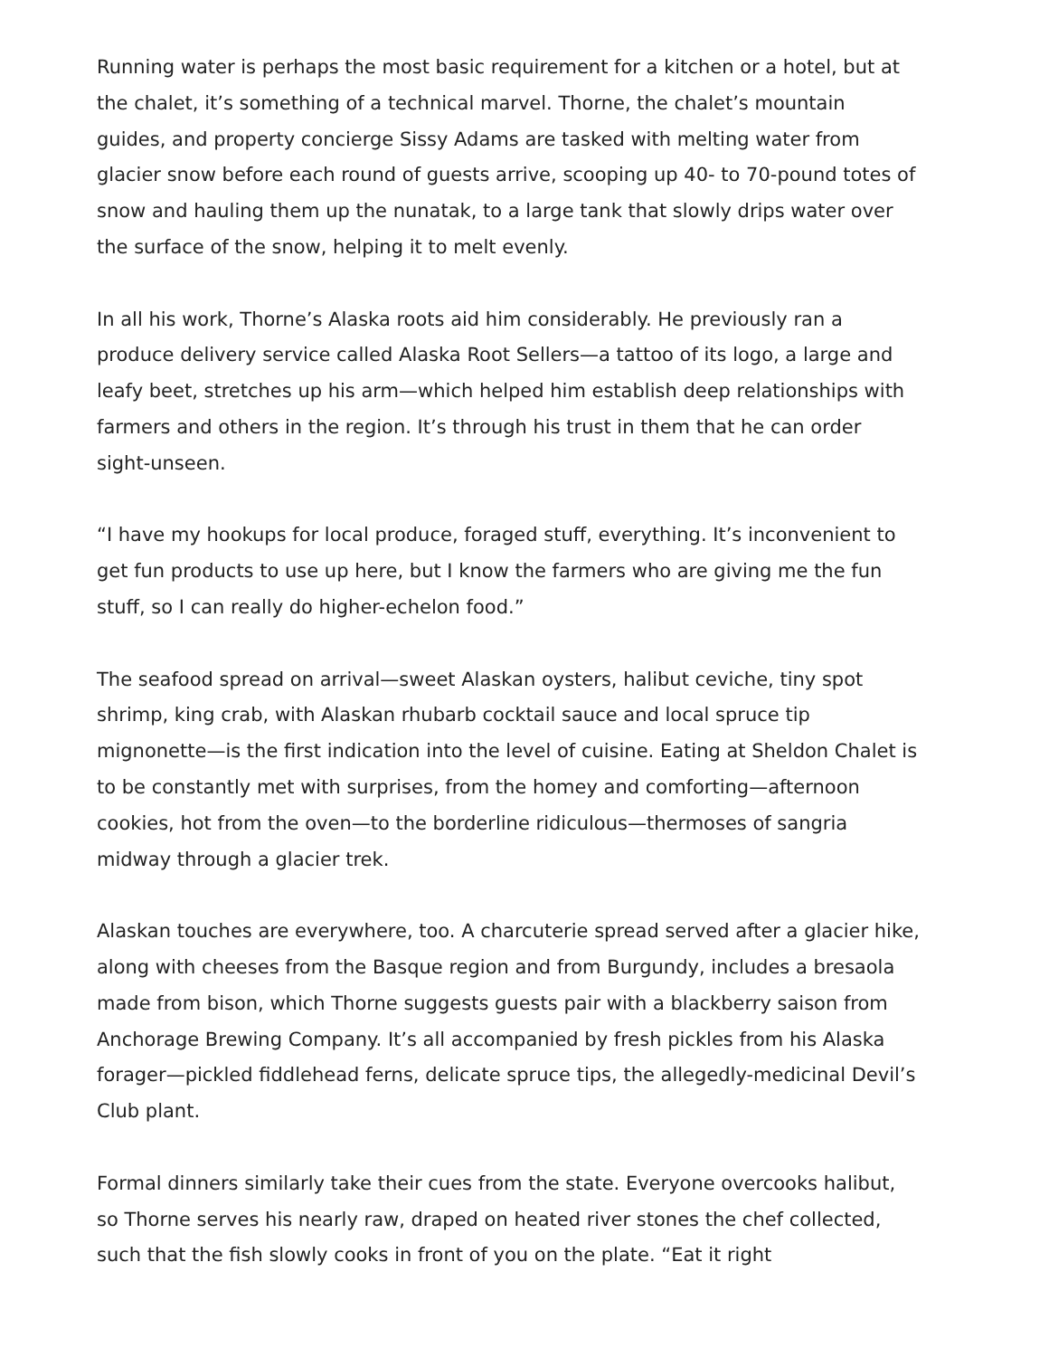Running water is perhaps the most basic requirement for a kitchen or a hotel, but at the chalet, it’s something of a technical marvel. Thorne, the chalet’s mountain guides, and property concierge Sissy Adams are tasked with melting water from glacier snow before each round of guests arrive, scooping up 40- to 70-pound totes of snow and hauling them up the nunatak, to a large tank that slowly drips water over the surface of the snow, helping it to melt evenly.
In all his work, Thorne’s Alaska roots aid him considerably. He previously ran a produce delivery service called Alaska Root Sellers—a tattoo of its logo, a large and leafy beet, stretches up his arm—which helped him establish deep relationships with farmers and others in the region. It’s through his trust in them that he can order sight-unseen.
“I have my hookups for local produce, foraged stuff, everything. It’s inconvenient to get fun products to use up here, but I know the farmers who are giving me the fun stuff, so I can really do higher-echelon food.”
The seafood spread on arrival—sweet Alaskan oysters, halibut ceviche, tiny spot shrimp, king crab, with Alaskan rhubarb cocktail sauce and local spruce tip mignonette—is the first indication into the level of cuisine. Eating at Sheldon Chalet is to be constantly met with surprises, from the homey and comforting—afternoon cookies, hot from the oven—to the borderline ridiculous—thermoses of sangria midway through a glacier trek.
Alaskan touches are everywhere, too. A charcuterie spread served after a glacier hike, along with cheeses from the Basque region and from Burgundy, includes a bresaola made from bison, which Thorne suggests guests pair with a blackberry saison from Anchorage Brewing Company. It’s all accompanied by fresh pickles from his Alaska forager—pickled fiddlehead ferns, delicate spruce tips, the allegedly-medicinal Devil’s Club plant.
Formal dinners similarly take their cues from the state. Everyone overcooks halibut, so Thorne serves his nearly raw, draped on heated river stones the chef collected, such that the fish slowly cooks in front of you on the plate. “Eat it right